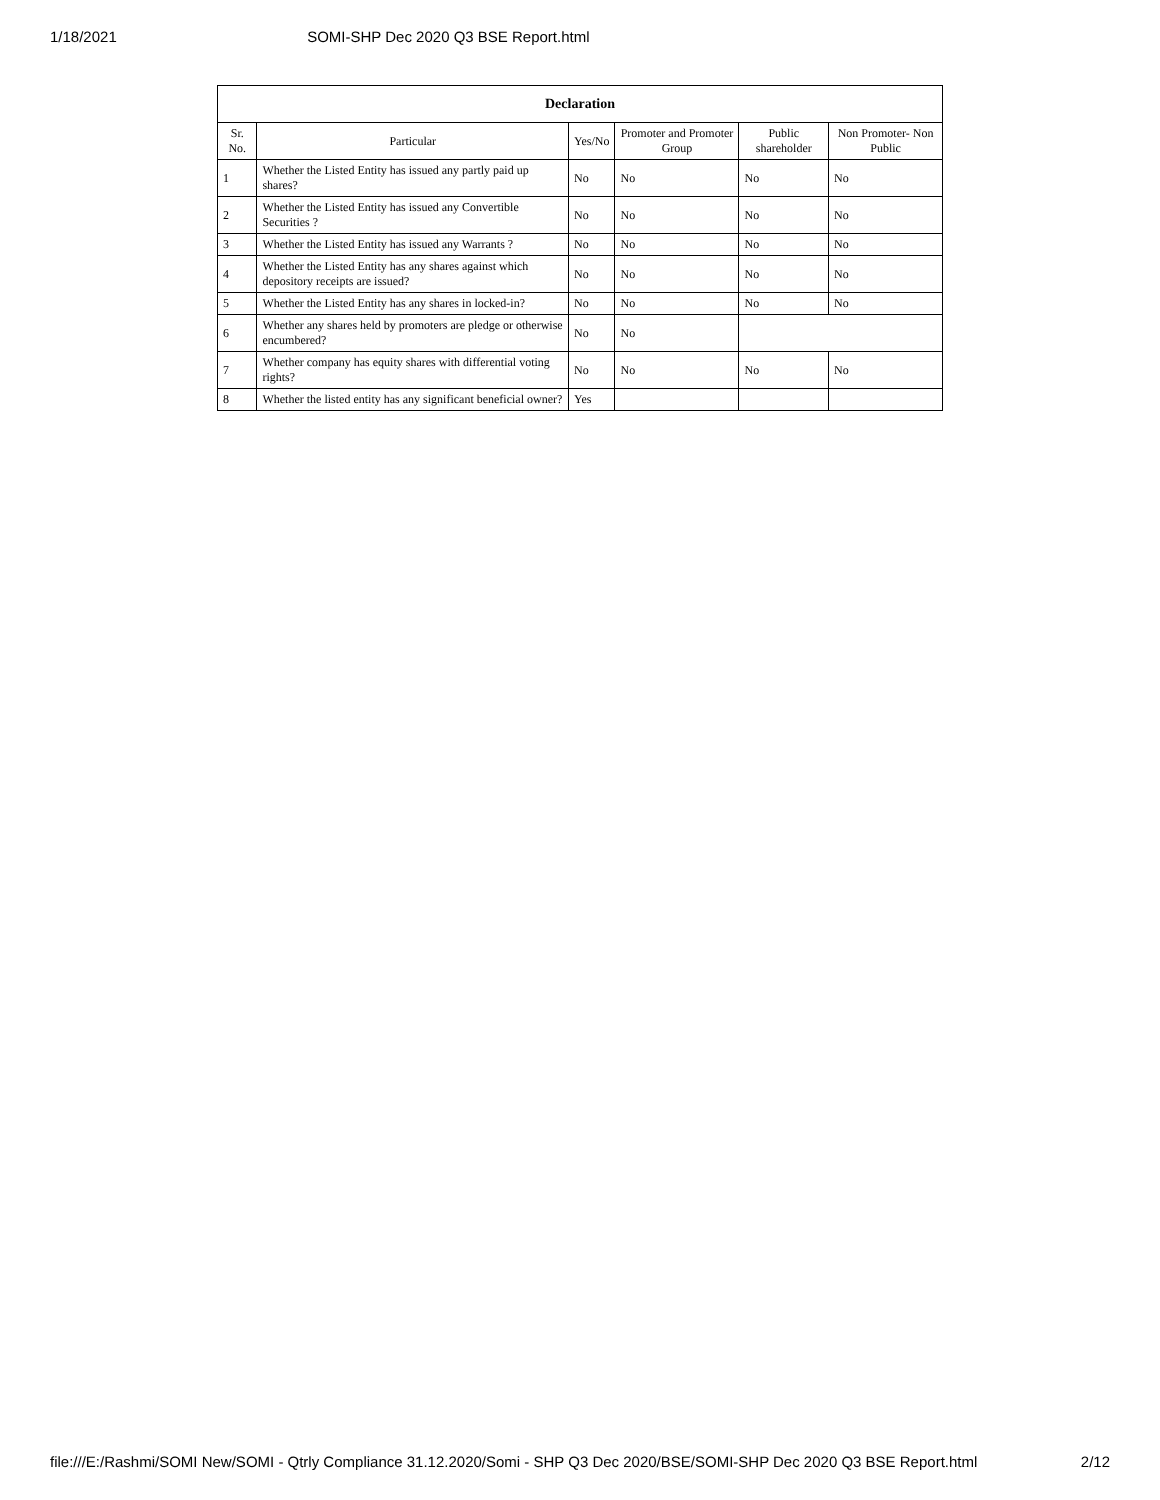1/18/2021 SOMI-SHP Dec 2020 Q3 BSE Report.html
| Declaration | | | | | |
| Sr. No. | Particular | Yes/No | Promoter and Promoter Group | Public shareholder | Non Promoter- Non Public |
| 1 | Whether the Listed Entity has issued any partly paid up shares? | No | No | No | No |
| 2 | Whether the Listed Entity has issued any Convertible Securities ? | No | No | No | No |
| 3 | Whether the Listed Entity has issued any Warrants ? | No | No | No | No |
| 4 | Whether the Listed Entity has any shares against which depository receipts are issued? | No | No | No | No |
| 5 | Whether the Listed Entity has any shares in locked-in? | No | No | No | No |
| 6 | Whether any shares held by promoters are pledge or otherwise encumbered? | No | No | | |
| 7 | Whether company has equity shares with differential voting rights? | No | No | No | No |
| 8 | Whether the listed entity has any significant beneficial owner? | Yes | | | |
file:///E:/Rashmi/SOMI New/SOMI - Qtrly Compliance 31.12.2020/Somi - SHP Q3 Dec 2020/BSE/SOMI-SHP Dec 2020 Q3 BSE Report.html 2/12